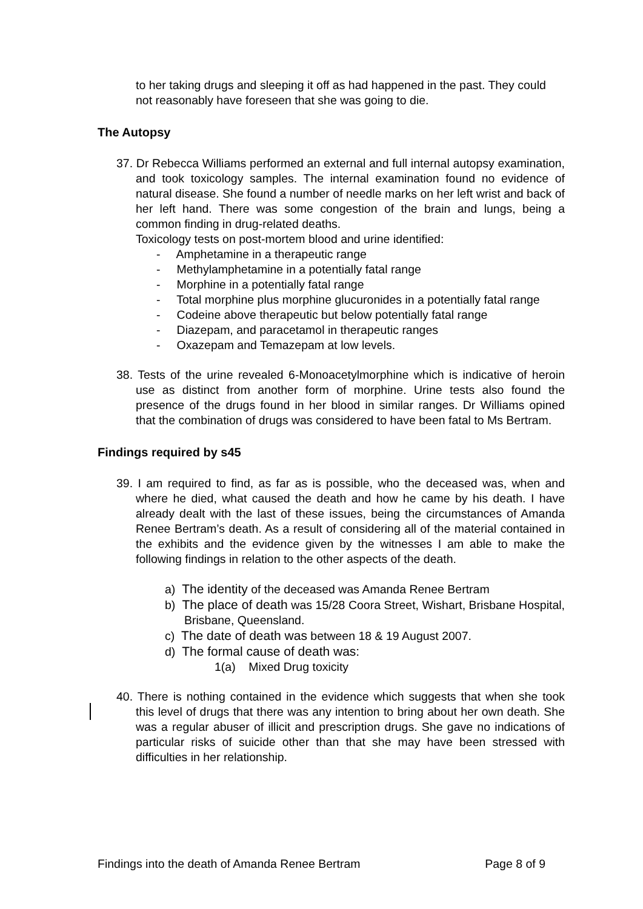to her taking drugs and sleeping it off as had happened in the past. They could not reasonably have foreseen that she was going to die.
The Autopsy
37. Dr Rebecca Williams performed an external and full internal autopsy examination, and took toxicology samples. The internal examination found no evidence of natural disease. She found a number of needle marks on her left wrist and back of her left hand. There was some congestion of the brain and lungs, being a common finding in drug-related deaths.
Toxicology tests on post-mortem blood and urine identified:
- Amphetamine in a therapeutic range
- Methylamphetamine in a potentially fatal range
- Morphine in a potentially fatal range
- Total morphine plus morphine glucuronides in a potentially fatal range
- Codeine above therapeutic but below potentially fatal range
- Diazepam, and paracetamol in therapeutic ranges
- Oxazepam and Temazepam at low levels.
38. Tests of the urine revealed 6-Monoacetylmorphine which is indicative of heroin use as distinct from another form of morphine. Urine tests also found the presence of the drugs found in her blood in similar ranges. Dr Williams opined that the combination of drugs was considered to have been fatal to Ms Bertram.
Findings required by s45
39. I am required to find, as far as is possible, who the deceased was, when and where he died, what caused the death and how he came by his death. I have already dealt with the last of these issues, being the circumstances of Amanda Renee Bertram’s death. As a result of considering all of the material contained in the exhibits and the evidence given by the witnesses I am able to make the following findings in relation to the other aspects of the death.
a) The identity of the deceased was Amanda Renee Bertram
b) The place of death was 15/28 Coora Street, Wishart, Brisbane Hospital, Brisbane, Queensland.
c) The date of death was between 18 & 19 August 2007.
d) The formal cause of death was:
1(a) Mixed Drug toxicity
40. There is nothing contained in the evidence which suggests that when she took this level of drugs that there was any intention to bring about her own death. She was a regular abuser of illicit and prescription drugs. She gave no indications of particular risks of suicide other than that she may have been stressed with difficulties in her relationship.
Findings into the death of Amanda Renee Bertram Page 8 of 9